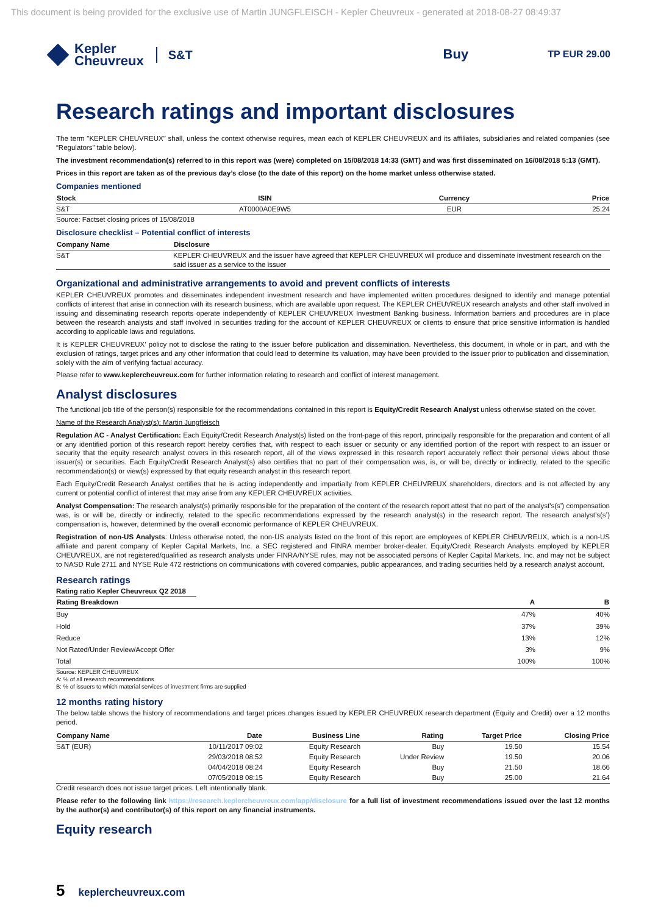This document is being provided for the exclusive use of Martin JUNGFLEISCH - Kepler Cheuvreux - generated at 2018-08-27 08:49:37
Kepler
Cheuvreux
S&T Buy
TP EUR 29.00
Research ratings and important disclosures
The term "KEPLER CHEUVREUX" shall, unless the context otherwise requires, mean each of KEPLER CHEUVREUX and its affiliates, subsidiaries and related companies (see “Regulators” table below).
The investment recommendation(s) referred to in this report was (were) completed on 15/08/2018 14:33 (GMT) and was first disseminated on 16/08/2018 5:13 (GMT).
Prices in this report are taken as of the previous day’s close (to the date of this report) on the home market unless otherwise stated.
Companies mentioned
| Stock | ISIN | Currency | Price |
| --- | --- | --- | --- |
| S&T | AT0000A0E9W5 | EUR | 25.24 |
Source: Factset closing prices of 15/08/2018
Disclosure checklist – Potential conflict of interests
| Company Name | Disclosure |
| --- | --- |
| S&T | KEPLER CHEUVREUX and the issuer have agreed that KEPLER CHEUVREUX will produce and disseminate investment research on the said issuer as a service to the issuer |
Organizational and administrative arrangements to avoid and prevent conflicts of interests
KEPLER CHEUVREUX promotes and disseminates independent investment research and have implemented written procedures designed to identify and manage potential conflicts of interest that arise in connection with its research business, which are available upon request. The KEPLER CHEUVREUX research analysts and other staff involved in issuing and disseminating research reports operate independently of KEPLER CHEUVREUX Investment Banking business. Information barriers and procedures are in place between the research analysts and staff involved in securities trading for the account of KEPLER CHEUVREUX or clients to ensure that price sensitive information is handled according to applicable laws and regulations.
It is KEPLER CHEUVREUX’ policy not to disclose the rating to the issuer before publication and dissemination. Nevertheless, this document, in whole or in part, and with the exclusion of ratings, target prices and any other information that could lead to determine its valuation, may have been provided to the issuer prior to publication and dissemination, solely with the aim of verifying factual accuracy.
Please refer to www.keplercheuvreux.com for further information relating to research and conflict of interest management.
Analyst disclosures
The functional job title of the person(s) responsible for the recommendations contained in this report is Equity/Credit Research Analyst unless otherwise stated on the cover.
Name of the Research Analyst(s): Martin Jungfleisch
Regulation AC - Analyst Certification: Each Equity/Credit Research Analyst(s) listed on the front-page of this report, principally responsible for the preparation and content of all or any identified portion of this research report hereby certifies that, with respect to each issuer or security or any identified portion of the report with respect to an issuer or security that the equity research analyst covers in this research report, all of the views expressed in this research report accurately reflect their personal views about those issuer(s) or securities. Each Equity/Credit Research Analyst(s) also certifies that no part of their compensation was, is, or will be, directly or indirectly, related to the specific recommendation(s) or view(s) expressed by that equity research analyst in this research report.
Each Equity/Credit Research Analyst certifies that he is acting independently and impartially from KEPLER CHEUVREUX shareholders, directors and is not affected by any current or potential conflict of interest that may arise from any KEPLER CHEUVREUX activities.
Analyst Compensation: The research analyst(s) primarily responsible for the preparation of the content of the research report attest that no part of the analyst’s(s’) compensation was, is or will be, directly or indirectly, related to the specific recommendations expressed by the research analyst(s) in the research report. The research analyst’s(s’) compensation is, however, determined by the overall economic performance of KEPLER CHEUVREUX.
Registration of non-US Analysts: Unless otherwise noted, the non-US analysts listed on the front of this report are employees of KEPLER CHEUVREUX, which is a non-US affiliate and parent company of Kepler Capital Markets, Inc. a SEC registered and FINRA member broker-dealer. Equity/Credit Research Analysts employed by KEPLER CHEUVREUX, are not registered/qualified as research analysts under FINRA/NYSE rules, may not be associated persons of Kepler Capital Markets, Inc. and may not be subject to NASD Rule 2711 and NYSE Rule 472 restrictions on communications with covered companies, public appearances, and trading securities held by a research analyst account.
Research ratings
Rating ratio Kepler Cheuvreux Q2 2018
| Rating Breakdown | A | B |
| --- | --- | --- |
| Buy | 47% | 40% |
| Hold | 37% | 39% |
| Reduce | 13% | 12% |
| Not Rated/Under Review/Accept Offer | 3% | 9% |
| Total | 100% | 100% |
Source: KEPLER CHEUVREUX
A: % of all research recommendations
B: % of issuers to which material services of investment firms are supplied
12 months rating history
The below table shows the history of recommendations and target prices changes issued by KEPLER CHEUVREUX research department (Equity and Credit) over a 12 months period.
| Company Name | Date | Business Line | Rating | Target Price | Closing Price |
| --- | --- | --- | --- | --- | --- |
| S&T (EUR) | 10/11/2017 09:02 | Equity Research | Buy | 19.50 | 15.54 |
| | 29/03/2018 08:52 | Equity Research | Under Review | 19.50 | 20.06 |
| | 04/04/2018 08:24 | Equity Research | Buy | 21.50 | 18.66 |
| | 07/05/2018 08:15 | Equity Research | Buy | 25.00 | 21.64 |
Credit research does not issue target prices. Left intentionally blank.
Please refer to the following link https://research.keplercheuvreux.com/app/disclosure for a full list of investment recommendations issued over the last 12 months by the author(s) and contributor(s) of this report on any financial instruments.
Equity research
5 keplercheuvreux.com